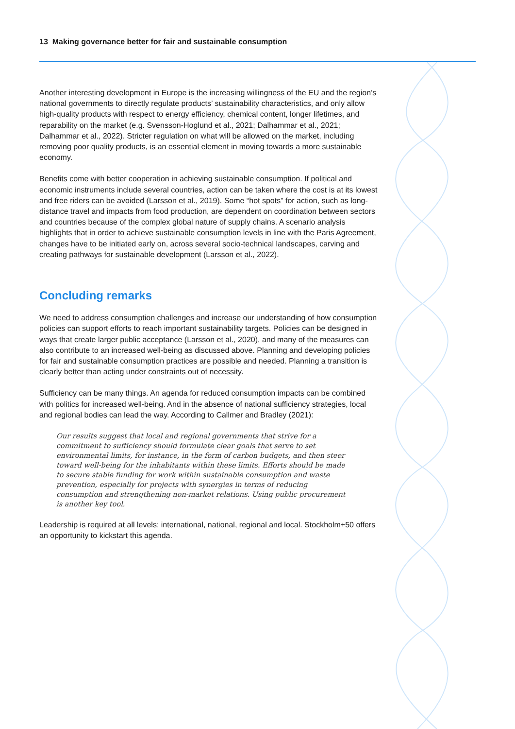13 Making governance better for fair and sustainable consumption
Another interesting development in Europe is the increasing willingness of the EU and the region’s national governments to directly regulate products’ sustainability characteristics, and only allow high-quality products with respect to energy efficiency, chemical content, longer lifetimes, and reparability on the market (e.g. Svensson-Hoglund et al., 2021; Dalhammar et al., 2021; Dalhammar et al., 2022). Stricter regulation on what will be allowed on the market, including removing poor quality products, is an essential element in moving towards a more sustainable economy.
Benefits come with better cooperation in achieving sustainable consumption. If political and economic instruments include several countries, action can be taken where the cost is at its lowest and free riders can be avoided (Larsson et al., 2019). Some “hot spots” for action, such as long-distance travel and impacts from food production, are dependent on coordination between sectors and countries because of the complex global nature of supply chains. A scenario analysis highlights that in order to achieve sustainable consumption levels in line with the Paris Agreement, changes have to be initiated early on, across several socio-technical landscapes, carving and creating pathways for sustainable development (Larsson et al., 2022).
Concluding remarks
We need to address consumption challenges and increase our understanding of how consumption policies can support efforts to reach important sustainability targets. Policies can be designed in ways that create larger public acceptance (Larsson et al., 2020), and many of the measures can also contribute to an increased well-being as discussed above. Planning and developing policies for fair and sustainable consumption practices are possible and needed. Planning a transition is clearly better than acting under constraints out of necessity.
Sufficiency can be many things. An agenda for reduced consumption impacts can be combined with politics for increased well-being. And in the absence of national sufficiency strategies, local and regional bodies can lead the way. According to Callmer and Bradley (2021):
Our results suggest that local and regional governments that strive for a commitment to sufficiency should formulate clear goals that serve to set environmental limits, for instance, in the form of carbon budgets, and then steer toward well-being for the inhabitants within these limits. Efforts should be made to secure stable funding for work within sustainable consumption and waste prevention, especially for projects with synergies in terms of reducing consumption and strengthening non-market relations. Using public procurement is another key tool.
Leadership is required at all levels: international, national, regional and local. Stockholm+50 offers an opportunity to kickstart this agenda.